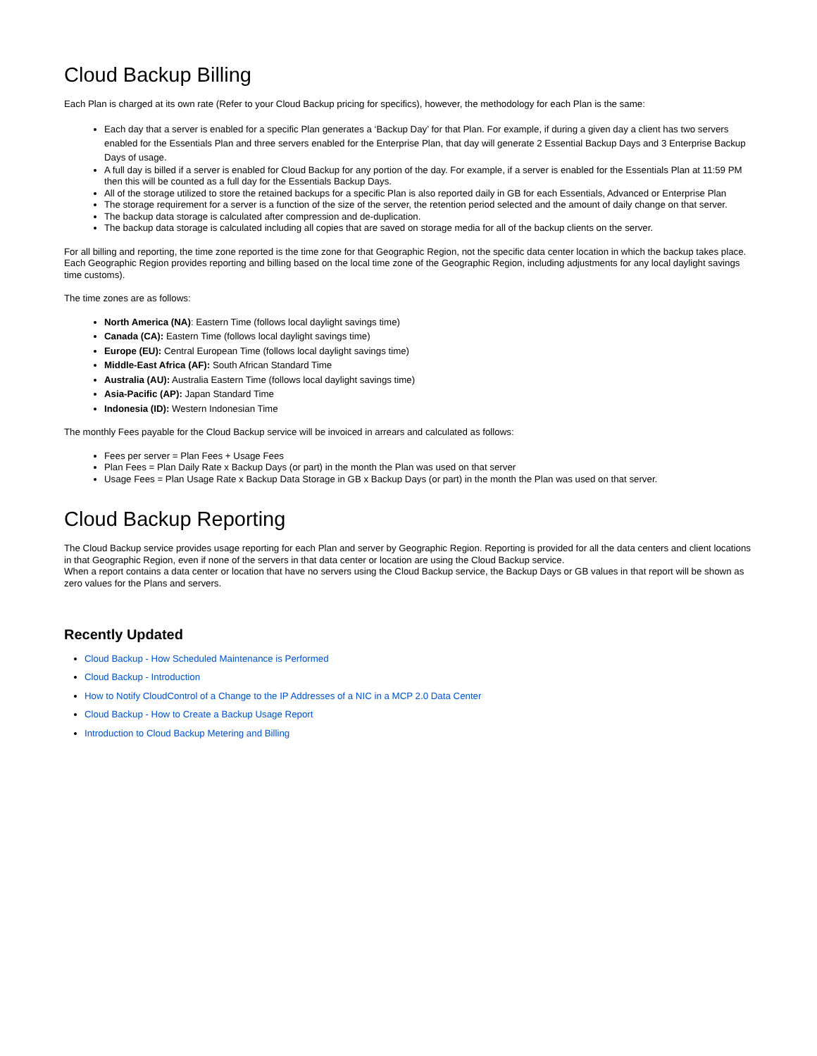Cloud Backup Billing
Each Plan is charged at its own rate (Refer to your Cloud Backup pricing for specifics), however, the methodology for each Plan is the same:
Each day that a server is enabled for a specific Plan generates a ‘Backup Day’ for that Plan. For example, if during a given day a client has two servers enabled for the Essentials Plan and three servers enabled for the Enterprise Plan, that day will generate 2 Essential Backup Days and 3 Enterprise Backup Days of usage.
A full day is billed if a server is enabled for Cloud Backup for any portion of the day. For example, if a server is enabled for the Essentials Plan at 11:59 PM then this will be counted as a full day for the Essentials Backup Days.
All of the storage utilized to store the retained backups for a specific Plan is also reported daily in GB for each Essentials, Advanced or Enterprise Plan
The storage requirement for a server is a function of the size of the server, the retention period selected and the amount of daily change on that server.
The backup data storage is calculated after compression and de-duplication.
The backup data storage is calculated including all copies that are saved on storage media for all of the backup clients on the server.
For all billing and reporting, the time zone reported is the time zone for that Geographic Region, not the specific data center location in which the backup takes place. Each Geographic Region provides reporting and billing based on the local time zone of the Geographic Region, including adjustments for any local daylight savings time customs).
The time zones are as follows:
North America (NA): Eastern Time (follows local daylight savings time)
Canada (CA): Eastern Time (follows local daylight savings time)
Europe (EU): Central European Time (follows local daylight savings time)
Middle-East Africa (AF): South African Standard Time
Australia (AU): Australia Eastern Time (follows local daylight savings time)
Asia-Pacific (AP): Japan Standard Time
Indonesia (ID): Western Indonesian Time
The monthly Fees payable for the Cloud Backup service will be invoiced in arrears and calculated as follows:
Fees per server = Plan Fees + Usage Fees
Plan Fees = Plan Daily Rate x Backup Days (or part) in the month the Plan was used on that server
Usage Fees = Plan Usage Rate x Backup Data Storage in GB x Backup Days (or part) in the month the Plan was used on that server.
Cloud Backup Reporting
The Cloud Backup service provides usage reporting for each Plan and server by Geographic Region. Reporting is provided for all the data centers and client locations in that Geographic Region, even if none of the servers in that data center or location are using the Cloud Backup service.
When a report contains a data center or location that have no servers using the Cloud Backup service, the Backup Days or GB values in that report will be shown as zero values for the Plans and servers.
Recently Updated
Cloud Backup - How Scheduled Maintenance is Performed
Cloud Backup - Introduction
How to Notify CloudControl of a Change to the IP Addresses of a NIC in a MCP 2.0 Data Center
Cloud Backup - How to Create a Backup Usage Report
Introduction to Cloud Backup Metering and Billing